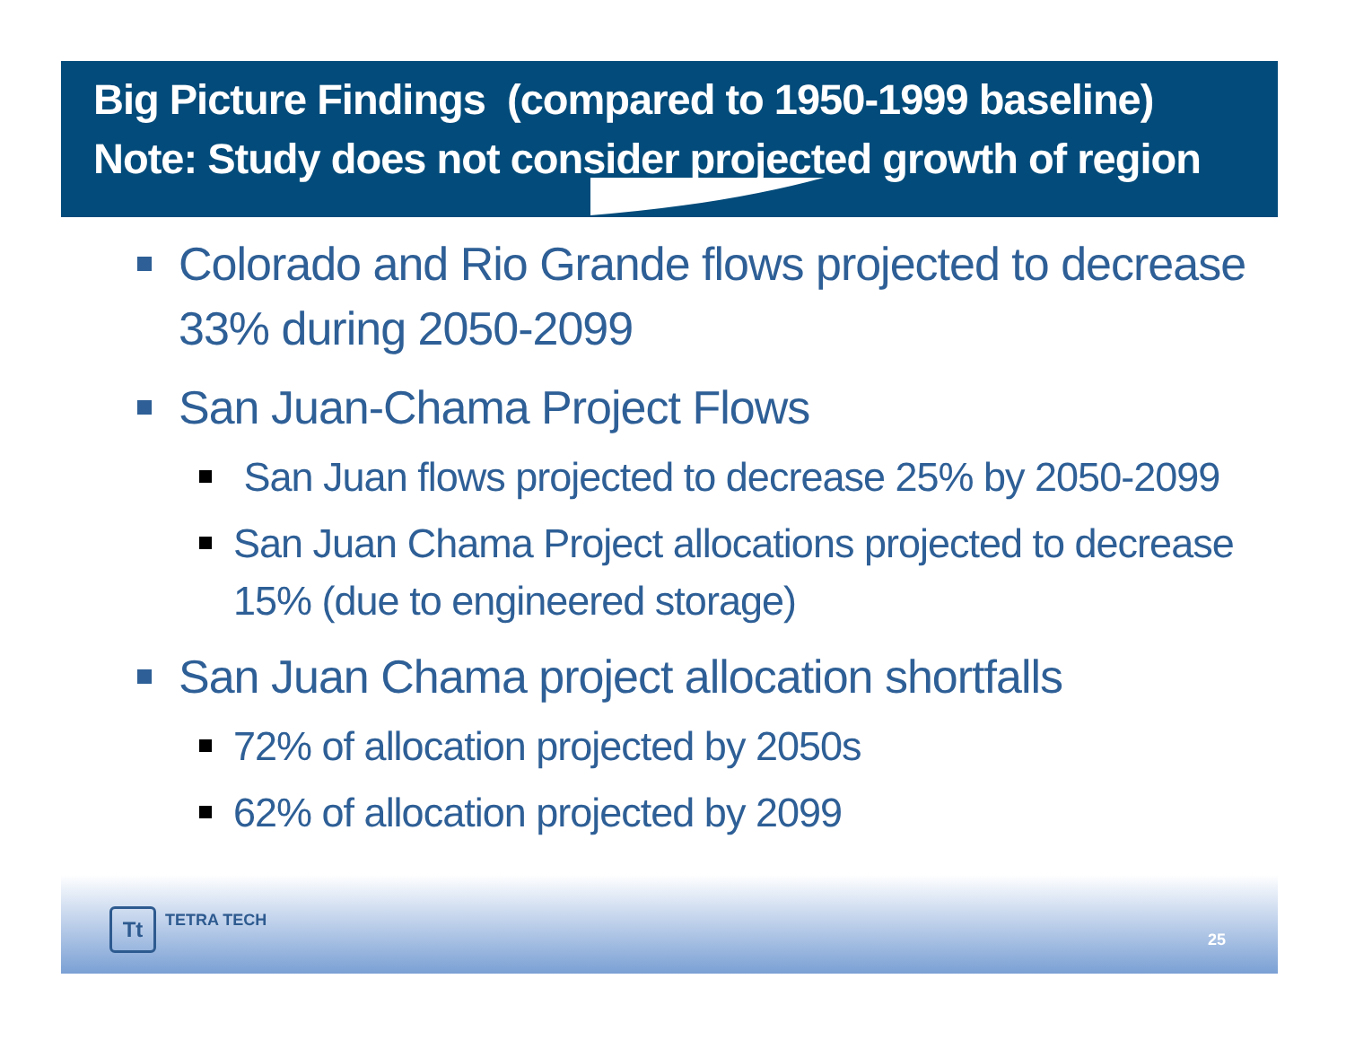Big Picture Findings (compared to 1950-1999 baseline)
Note: Study does not consider projected growth of region
Colorado and Rio Grande flows projected to decrease 33% during 2050-2099
San Juan-Chama Project Flows
San Juan flows projected to decrease 25% by 2050-2099
San Juan Chama Project allocations projected to decrease 15% (due to engineered storage)
San Juan Chama project allocation shortfalls
72% of allocation projected by 2050s
62% of allocation projected by 2099
Tt
TETRA TECH
25